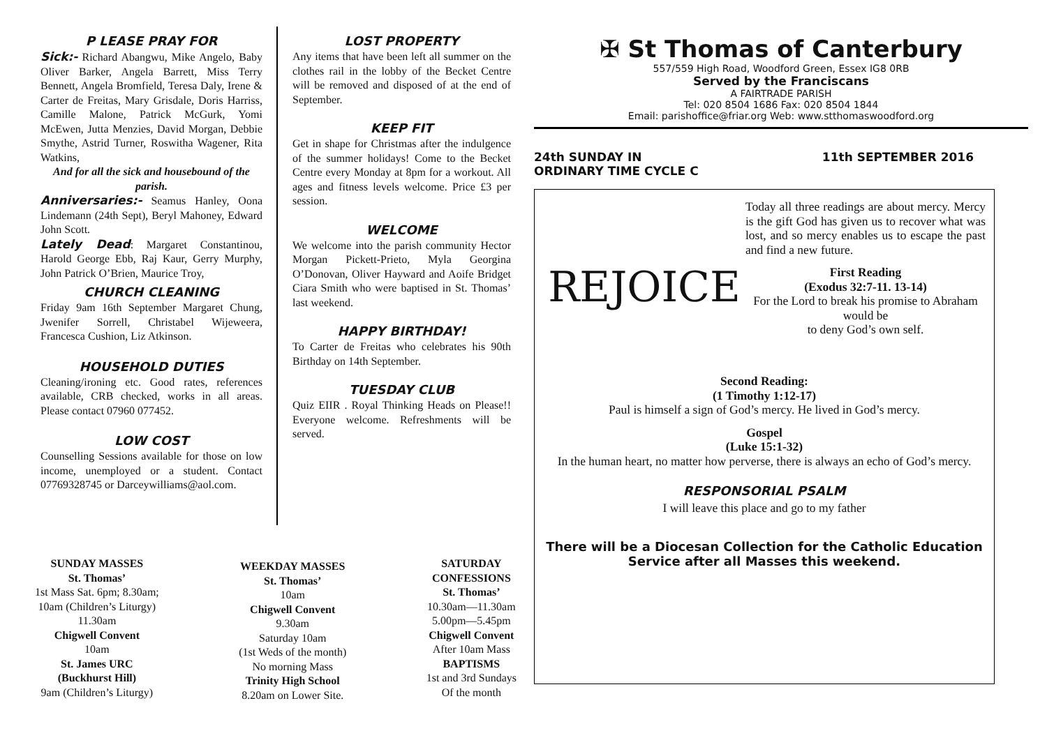P LEASE PRAY FOR
Sick:- Richard Abangwu, Mike Angelo, Baby Oliver Barker, Angela Barrett, Miss Terry Bennett, Angela Bromfield, Teresa Daly, Irene & Carter de Freitas, Mary Grisdale, Doris Harriss, Camille Malone, Patrick McGurk, Yomi McEwen, Jutta Menzies, David Morgan, Debbie Smythe, Astrid Turner, Roswitha Wagener, Rita Watkins,
And for all the sick and housebound of the parish.
Anniversaries:- Seamus Hanley, Oona Lindemann (24th Sept), Beryl Mahoney, Edward John Scott.
Lately Dead: Margaret Constantinou, Harold George Ebb, Raj Kaur, Gerry Murphy, John Patrick O’Brien, Maurice Troy,
CHURCH CLEANING
Friday 9am 16th September Margaret Chung, Jwenifer Sorrell, Christabel Wijeweera, Francesca Cushion, Liz Atkinson.
HOUSEHOLD DUTIES
Cleaning/ironing etc. Good rates, references available, CRB checked, works in all areas. Please contact 07960 077452.
LOW COST
Counselling Sessions available for those on low income, unemployed or a student. Contact 07769328745 or Darceywilliams@aol.com.
LOST PROPERTY
Any items that have been left all summer on the clothes rail in the lobby of the Becket Centre will be removed and disposed of at the end of September.
KEEP FIT
Get in shape for Christmas after the indulgence of the summer holidays! Come to the Becket Centre every Monday at 8pm for a workout. All ages and fitness levels welcome. Price £3 per session.
WELCOME
We welcome into the parish community Hector Morgan Pickett-Prieto, Myla Georgina O’Donovan, Oliver Hayward and Aoife Bridget Ciara Smith who were baptised in St. Thomas’ last weekend.
HAPPY BIRTHDAY!
To Carter de Freitas who celebrates his 90th Birthday on 14th September.
TUESDAY CLUB
Quiz EIIR . Royal Thinking Heads on Please!! Everyone welcome. Refreshments will be served.
SUNDAY MASSES
St. Thomas’
1st Mass Sat. 6pm; 8.30am;
10am (Children’s Liturgy)
11.30am
Chigwell Convent
10am
St. James URC
(Buckhurst Hill)
9am (Children’s Liturgy)
WEEKDAY MASSES
St. Thomas’
10am
Chigwell Convent
9.30am
Saturday 10am
(1st Weds of the month)
No morning Mass
Trinity High School
8.20am on Lower Site.
SATURDAY
CONFESSIONS
St. Thomas’
10.30am—11.30am
5.00pm—5.45pm
Chigwell Convent
After 10am Mass
BAPTISMS
1st and 3rd Sundays
Of the month
✠ St Thomas of Canterbury
557/559 High Road, Woodford Green, Essex IG8 0RB
Served by the Franciscans
A FAIRTRADE PARISH
Tel: 020 8504 1686 Fax: 020 8504 1844
Email: parishoffice@friar.org Web: www.stthomaswoodford.org
24th SUNDAY IN
ORDINARY TIME CYCLE C
11th SEPTEMBER 2016
REJOICE
Today all three readings are about mercy. Mercy is the gift God has given us to recover what was lost, and so mercy enables us to escape the past and find a new future.
First Reading
(Exodus 32:7-11. 13-14)
For the Lord to break his promise to Abraham would be
to deny God’s own self.
Second Reading:
(1 Timothy 1:12-17)
Paul is himself a sign of God’s mercy. He lived in God’s mercy.
Gospel
(Luke 15:1-32)
In the human heart, no matter how perverse, there is always an echo of God’s mercy.
RESPONSORIAL PSALM
I will leave this place and go to my father
There will be a Diocesan Collection for the Catholic Education Service after all Masses this weekend.